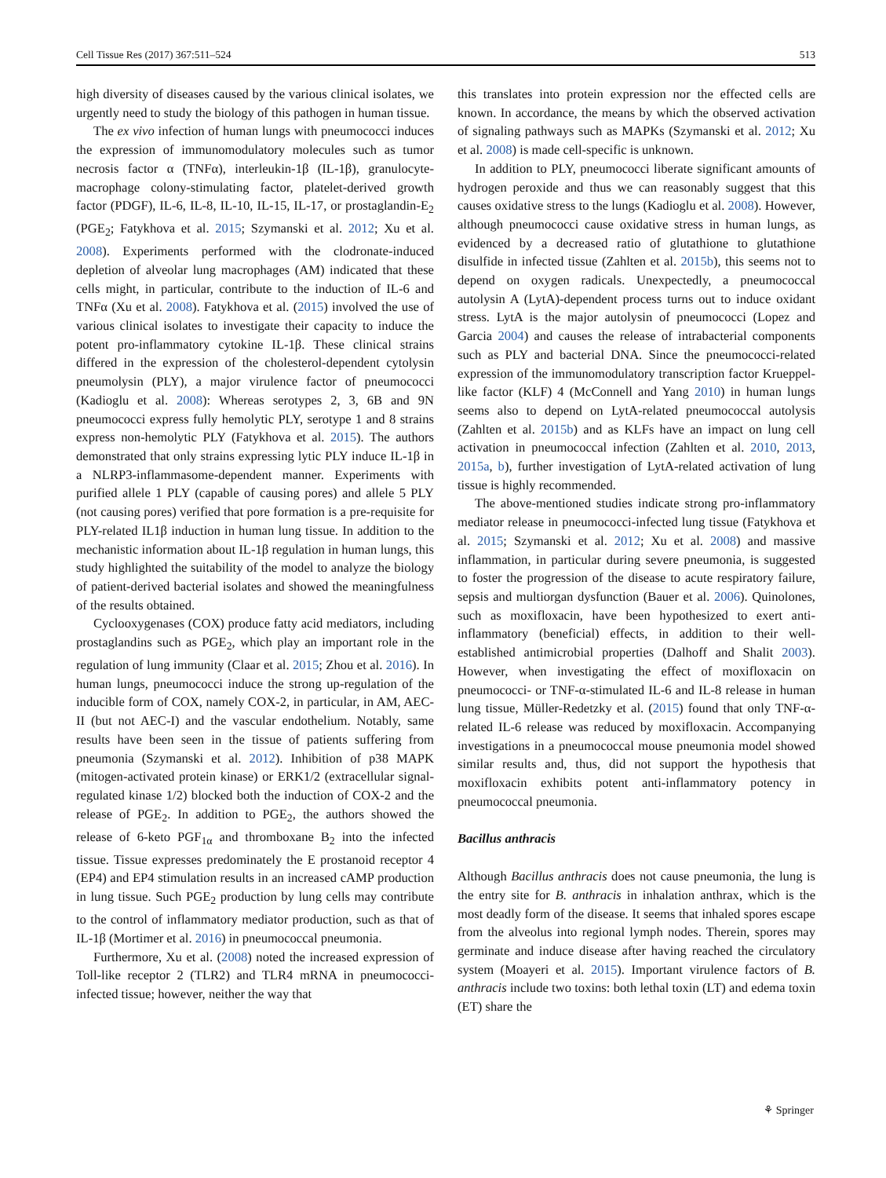Cell Tissue Res (2017) 367:511–524 513
high diversity of diseases caused by the various clinical isolates, we urgently need to study the biology of this pathogen in human tissue.
The ex vivo infection of human lungs with pneumococci induces the expression of immunomodulatory molecules such as tumor necrosis factor α (TNFα), interleukin-1β (IL-1β), granulocyte-macrophage colony-stimulating factor, platelet-derived growth factor (PDGF), IL-6, IL-8, IL-10, IL-15, IL-17, or prostaglandin-E<sub>2</sub> (PGE<sub>2</sub>; Fatykhova et al. 2015; Szymanski et al. 2012; Xu et al. 2008). Experiments performed with the clodronate-induced depletion of alveolar lung macrophages (AM) indicated that these cells might, in particular, contribute to the induction of IL-6 and TNFα (Xu et al. 2008). Fatykhova et al. (2015) involved the use of various clinical isolates to investigate their capacity to induce the potent pro-inflammatory cytokine IL-1β. These clinical strains differed in the expression of the cholesterol-dependent cytolysin pneumolysin (PLY), a major virulence factor of pneumococci (Kadioglu et al. 2008): Whereas serotypes 2, 3, 6B and 9N pneumococci express fully hemolytic PLY, serotype 1 and 8 strains express non-hemolytic PLY (Fatykhova et al. 2015). The authors demonstrated that only strains expressing lytic PLY induce IL-1β in a NLRP3-inflammasome-dependent manner. Experiments with purified allele 1 PLY (capable of causing pores) and allele 5 PLY (not causing pores) verified that pore formation is a pre-requisite for PLY-related IL1β induction in human lung tissue. In addition to the mechanistic information about IL-1β regulation in human lungs, this study highlighted the suitability of the model to analyze the biology of patient-derived bacterial isolates and showed the meaningfulness of the results obtained.
Cyclooxygenases (COX) produce fatty acid mediators, including prostaglandins such as PGE<sub>2</sub>, which play an important role in the regulation of lung immunity (Claar et al. 2015; Zhou et al. 2016). In human lungs, pneumococci induce the strong up-regulation of the inducible form of COX, namely COX-2, in particular, in AM, AEC-II (but not AEC-I) and the vascular endothelium. Notably, same results have been seen in the tissue of patients suffering from pneumonia (Szymanski et al. 2012). Inhibition of p38 MAPK (mitogen-activated protein kinase) or ERK1/2 (extracellular signal-regulated kinase 1/2) blocked both the induction of COX-2 and the release of PGE<sub>2</sub>. In addition to PGE<sub>2</sub>, the authors showed the release of 6-keto PGF<sub>1α</sub> and thromboxane B<sub>2</sub> into the infected tissue. Tissue expresses predominately the E prostanoid receptor 4 (EP4) and EP4 stimulation results in an increased cAMP production in lung tissue. Such PGE<sub>2</sub> production by lung cells may contribute to the control of inflammatory mediator production, such as that of IL-1β (Mortimer et al. 2016) in pneumococcal pneumonia.
Furthermore, Xu et al. (2008) noted the increased expression of Toll-like receptor 2 (TLR2) and TLR4 mRNA in pneumococci-infected tissue; however, neither the way that
this translates into protein expression nor the effected cells are known. In accordance, the means by which the observed activation of signaling pathways such as MAPKs (Szymanski et al. 2012; Xu et al. 2008) is made cell-specific is unknown.
In addition to PLY, pneumococci liberate significant amounts of hydrogen peroxide and thus we can reasonably suggest that this causes oxidative stress to the lungs (Kadioglu et al. 2008). However, although pneumococci cause oxidative stress in human lungs, as evidenced by a decreased ratio of glutathione to glutathione disulfide in infected tissue (Zahlten et al. 2015b), this seems not to depend on oxygen radicals. Unexpectedly, a pneumococcal autolysin A (LytA)-dependent process turns out to induce oxidant stress. LytA is the major autolysin of pneumococci (Lopez and Garcia 2004) and causes the release of intrabacterial components such as PLY and bacterial DNA. Since the pneumococci-related expression of the immunomodulatory transcription factor Krueppel-like factor (KLF) 4 (McConnell and Yang 2010) in human lungs seems also to depend on LytA-related pneumococcal autolysis (Zahlten et al. 2015b) and as KLFs have an impact on lung cell activation in pneumococcal infection (Zahlten et al. 2010, 2013, 2015a, b), further investigation of LytA-related activation of lung tissue is highly recommended.
The above-mentioned studies indicate strong pro-inflammatory mediator release in pneumococci-infected lung tissue (Fatykhova et al. 2015; Szymanski et al. 2012; Xu et al. 2008) and massive inflammation, in particular during severe pneumonia, is suggested to foster the progression of the disease to acute respiratory failure, sepsis and multiorgan dysfunction (Bauer et al. 2006). Quinolones, such as moxifloxacin, have been hypothesized to exert anti-inflammatory (beneficial) effects, in addition to their well-established antimicrobial properties (Dalhoff and Shalit 2003). However, when investigating the effect of moxifloxacin on pneumococci- or TNF-α-stimulated IL-6 and IL-8 release in human lung tissue, Müller-Redetzky et al. (2015) found that only TNF-α-related IL-6 release was reduced by moxifloxacin. Accompanying investigations in a pneumococcal mouse pneumonia model showed similar results and, thus, did not support the hypothesis that moxifloxacin exhibits potent anti-inflammatory potency in pneumococcal pneumonia.
Bacillus anthracis
Although Bacillus anthracis does not cause pneumonia, the lung is the entry site for B. anthracis in inhalation anthrax, which is the most deadly form of the disease. It seems that inhaled spores escape from the alveolus into regional lymph nodes. Therein, spores may germinate and induce disease after having reached the circulatory system (Moayeri et al. 2015). Important virulence factors of B. anthracis include two toxins: both lethal toxin (LT) and edema toxin (ET) share the
⚘ Springer